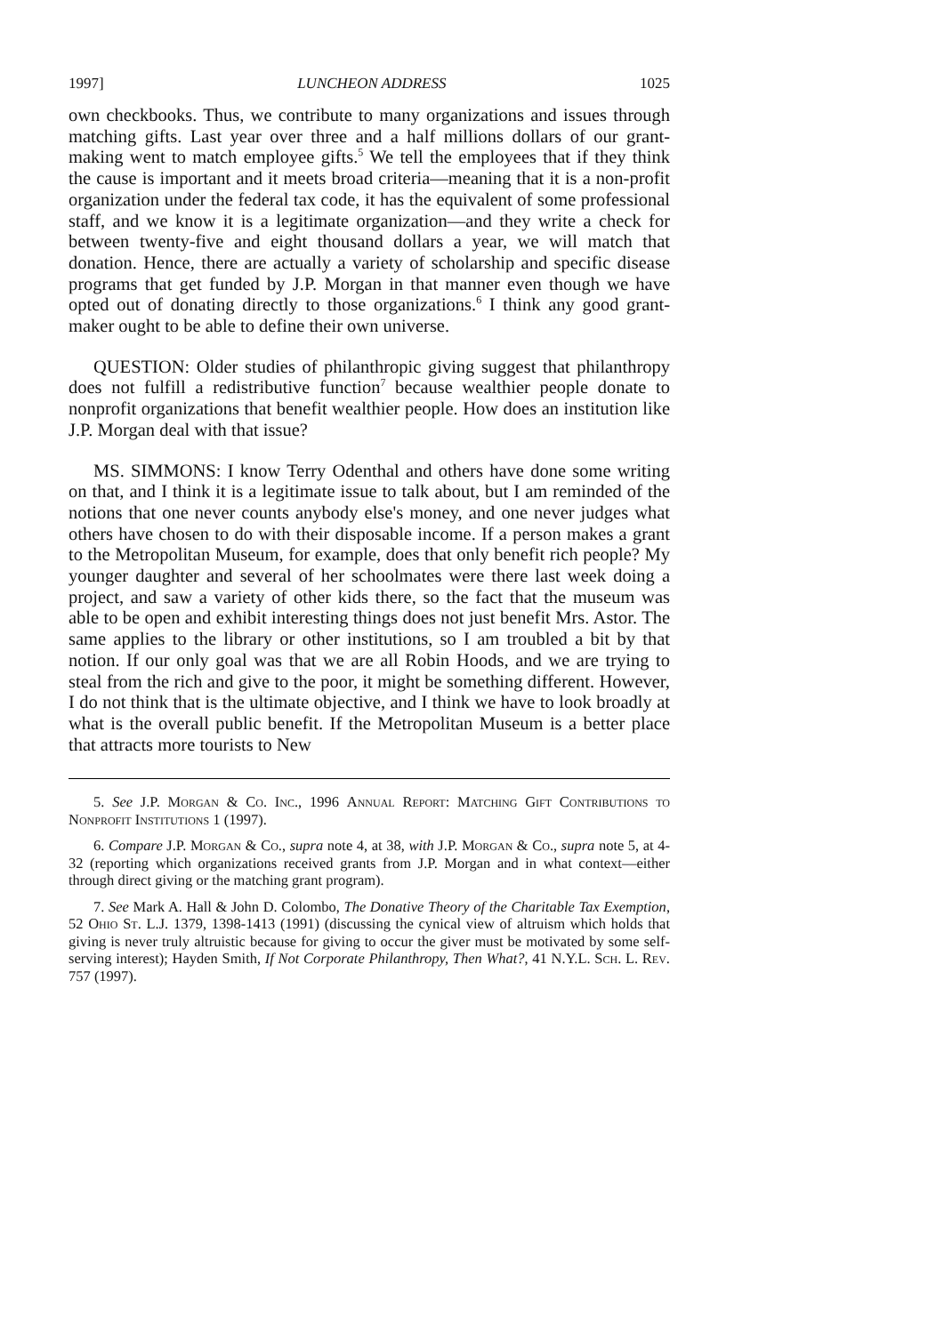1997] LUNCHEON ADDRESS 1025
own checkbooks. Thus, we contribute to many organizations and issues through matching gifts. Last year over three and a half millions dollars of our grant-making went to match employee gifts.<sup>5</sup> We tell the employees that if they think the cause is important and it meets broad criteria—meaning that it is a non-profit organization under the federal tax code, it has the equivalent of some professional staff, and we know it is a legitimate organization—and they write a check for between twenty-five and eight thousand dollars a year, we will match that donation. Hence, there are actually a variety of scholarship and specific disease programs that get funded by J.P. Morgan in that manner even though we have opted out of donating directly to those organizations.<sup>6</sup> I think any good grant-maker ought to be able to define their own universe.
QUESTION: Older studies of philanthropic giving suggest that philanthropy does not fulfill a redistributive function<sup>7</sup> because wealthier people donate to nonprofit organizations that benefit wealthier people. How does an institution like J.P. Morgan deal with that issue?
MS. SIMMONS: I know Terry Odenthal and others have done some writing on that, and I think it is a legitimate issue to talk about, but I am reminded of the notions that one never counts anybody else's money, and one never judges what others have chosen to do with their disposable income. If a person makes a grant to the Metropolitan Museum, for example, does that only benefit rich people? My younger daughter and several of her schoolmates were there last week doing a project, and saw a variety of other kids there, so the fact that the museum was able to be open and exhibit interesting things does not just benefit Mrs. Astor. The same applies to the library or other institutions, so I am troubled a bit by that notion. If our only goal was that we are all Robin Hoods, and we are trying to steal from the rich and give to the poor, it might be something different. However, I do not think that is the ultimate objective, and I think we have to look broadly at what is the overall public benefit. If the Metropolitan Museum is a better place that attracts more tourists to New
5. See J.P. Morgan & Co. Inc., 1996 Annual Report: Matching Gift Contributions to Nonprofit Institutions 1 (1997).
6. Compare J.P. Morgan & Co., supra note 4, at 38, with J.P. Morgan & Co., supra note 5, at 4-32 (reporting which organizations received grants from J.P. Morgan and in what context—either through direct giving or the matching grant program).
7. See Mark A. Hall & John D. Colombo, The Donative Theory of the Charitable Tax Exemption, 52 Ohio St. L.J. 1379, 1398-1413 (1991) (discussing the cynical view of altruism which holds that giving is never truly altruistic because for giving to occur the giver must be motivated by some self-serving interest); Hayden Smith, If Not Corporate Philanthropy, Then What?, 41 N.Y.L. Sch. L. Rev. 757 (1997).